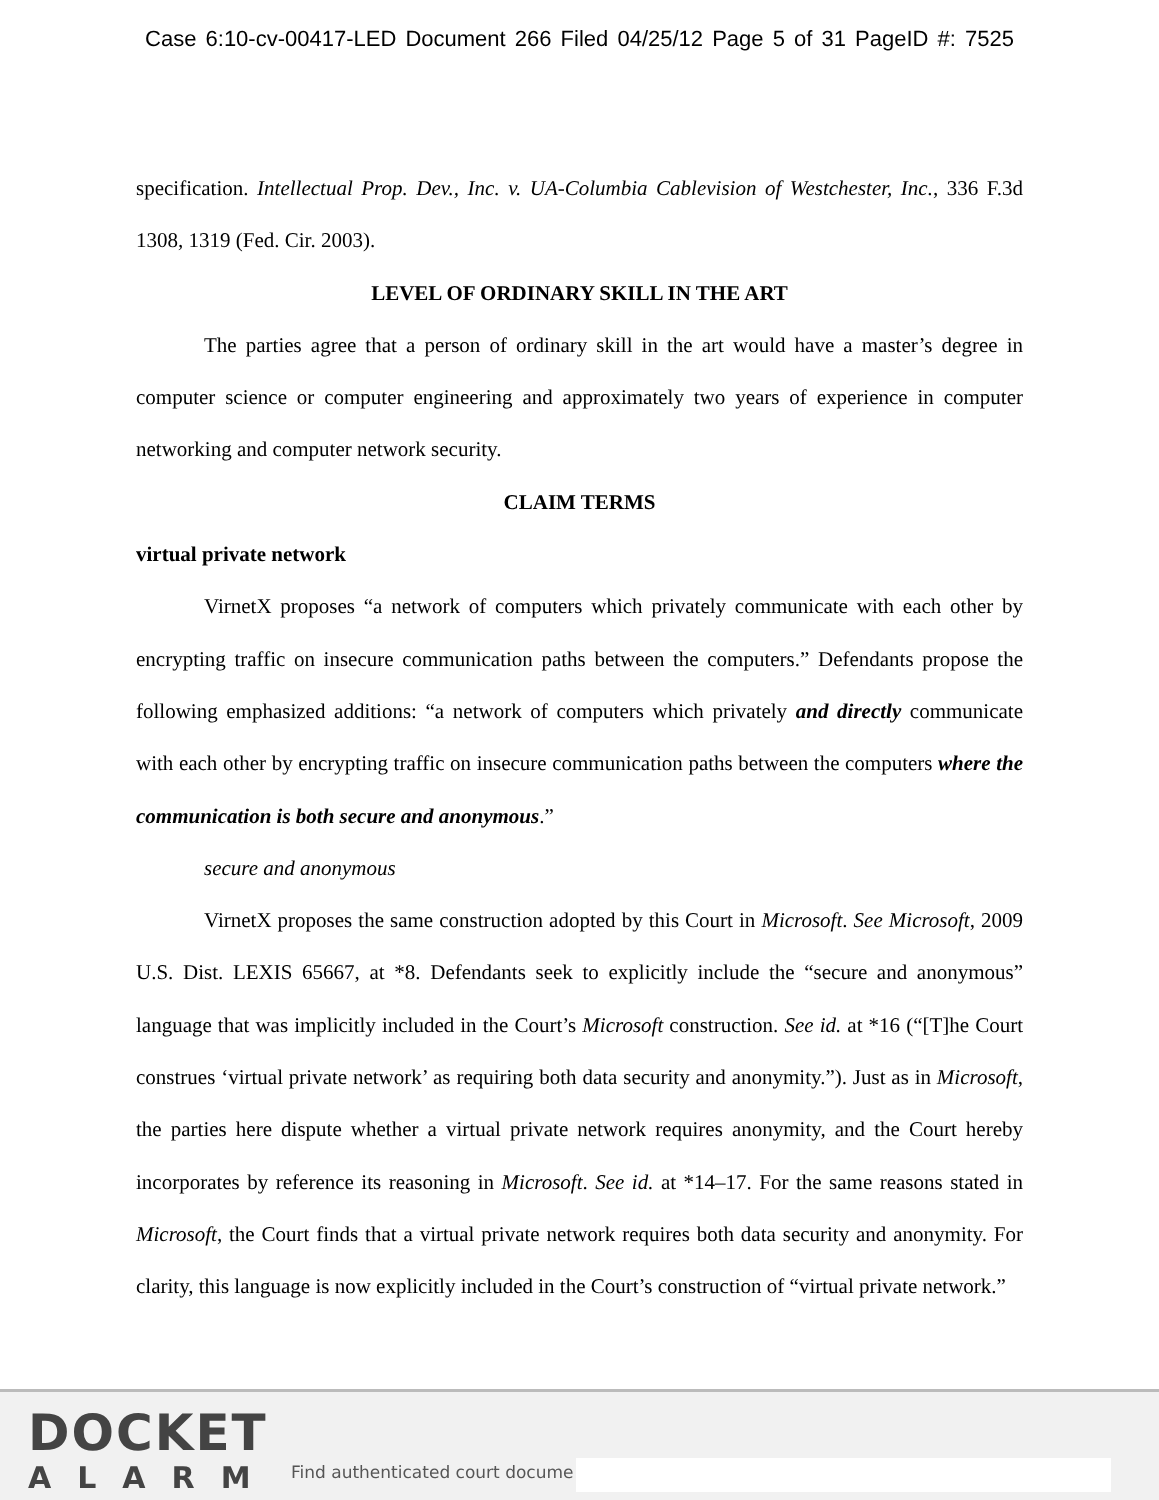Case 6:10-cv-00417-LED Document 266 Filed 04/25/12 Page 5 of 31 PageID #: 7525
specification. Intellectual Prop. Dev., Inc. v. UA-Columbia Cablevision of Westchester, Inc., 336 F.3d 1308, 1319 (Fed. Cir. 2003).
LEVEL OF ORDINARY SKILL IN THE ART
The parties agree that a person of ordinary skill in the art would have a master’s degree in computer science or computer engineering and approximately two years of experience in computer networking and computer network security.
CLAIM TERMS
virtual private network
VirnetX proposes “a network of computers which privately communicate with each other by encrypting traffic on insecure communication paths between the computers.” Defendants propose the following emphasized additions: “a network of computers which privately and directly communicate with each other by encrypting traffic on insecure communication paths between the computers where the communication is both secure and anonymous.”
secure and anonymous
VirnetX proposes the same construction adopted by this Court in Microsoft. See Microsoft, 2009 U.S. Dist. LEXIS 65667, at *8. Defendants seek to explicitly include the “secure and anonymous” language that was implicitly included in the Court’s Microsoft construction. See id. at *16 (“[T]he Court construes ‘virtual private network’ as requiring both data security and anonymity.”). Just as in Microsoft, the parties here dispute whether a virtual private network requires anonymity, and the Court hereby incorporates by reference its reasoning in Microsoft. See id. at *14–17. For the same reasons stated in Microsoft, the Court finds that a virtual private network requires both data security and anonymity. For clarity, this language is now explicitly included in the Court’s construction of “virtual private network.”
DOCKET
ALARM
Find authenticated court docume